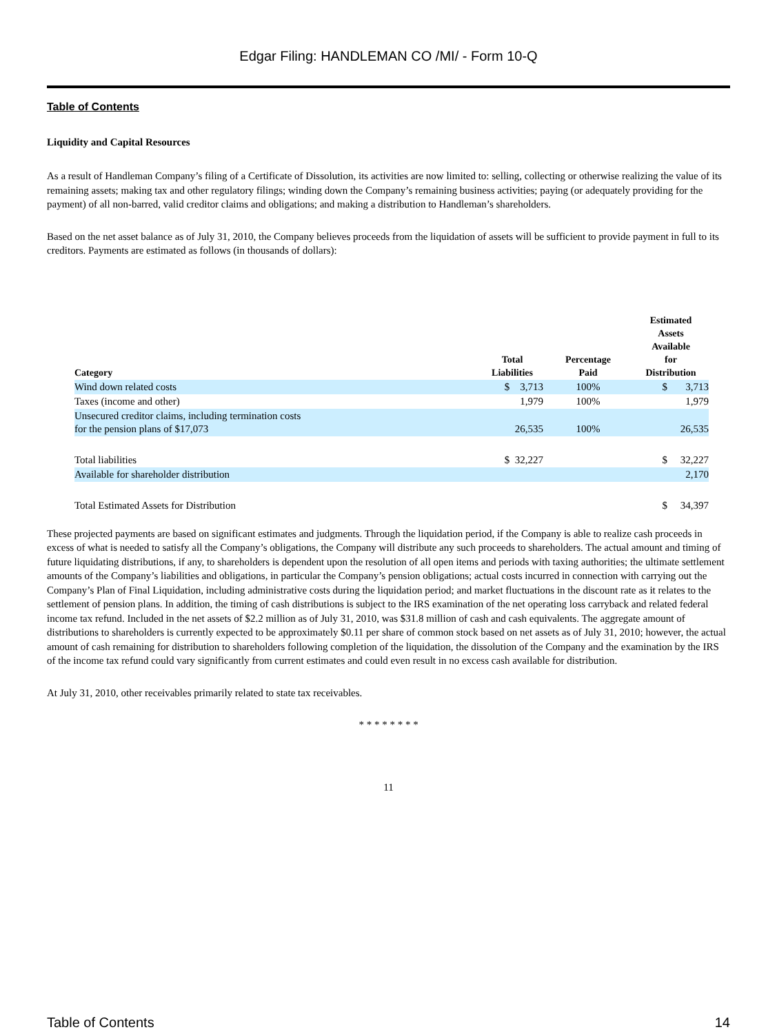Edgar Filing: HANDLEMAN CO /MI/ - Form 10-Q
Table of Contents
Liquidity and Capital Resources
As a result of Handleman Company’s filing of a Certificate of Dissolution, its activities are now limited to: selling, collecting or otherwise realizing the value of its remaining assets; making tax and other regulatory filings; winding down the Company’s remaining business activities; paying (or adequately providing for the payment) of all non-barred, valid creditor claims and obligations; and making a distribution to Handleman’s shareholders.
Based on the net asset balance as of July 31, 2010, the Company believes proceeds from the liquidation of assets will be sufficient to provide payment in full to its creditors. Payments are estimated as follows (in thousands of dollars):
| Category | Total Liabilities | Percentage Paid | Estimated Assets Available for Distribution |
| --- | --- | --- | --- |
| Wind down related costs | $ 3,713 | 100% | $ 3,713 |
| Taxes (income and other) | 1,979 | 100% | 1,979 |
| Unsecured creditor claims, including termination costs for the pension plans of $17,073 | 26,535 | 100% | 26,535 |
| Total liabilities | $ 32,227 | | $ 32,227 |
| Available for shareholder distribution | | | 2,170 |
| Total Estimated Assets for Distribution | | | $ 34,397 |
These projected payments are based on significant estimates and judgments. Through the liquidation period, if the Company is able to realize cash proceeds in excess of what is needed to satisfy all the Company’s obligations, the Company will distribute any such proceeds to shareholders. The actual amount and timing of future liquidating distributions, if any, to shareholders is dependent upon the resolution of all open items and periods with taxing authorities; the ultimate settlement amounts of the Company’s liabilities and obligations, in particular the Company’s pension obligations; actual costs incurred in connection with carrying out the Company’s Plan of Final Liquidation, including administrative costs during the liquidation period; and market fluctuations in the discount rate as it relates to the settlement of pension plans. In addition, the timing of cash distributions is subject to the IRS examination of the net operating loss carryback and related federal income tax refund. Included in the net assets of $2.2 million as of July 31, 2010, was $31.8 million of cash and cash equivalents. The aggregate amount of distributions to shareholders is currently expected to be approximately $0.11 per share of common stock based on net assets as of July 31, 2010; however, the actual amount of cash remaining for distribution to shareholders following completion of the liquidation, the dissolution of the Company and the examination by the IRS of the income tax refund could vary significantly from current estimates and could even result in no excess cash available for distribution.
At July 31, 2010, other receivables primarily related to state tax receivables.
* * * * * * * *
11
Table of Contents 14